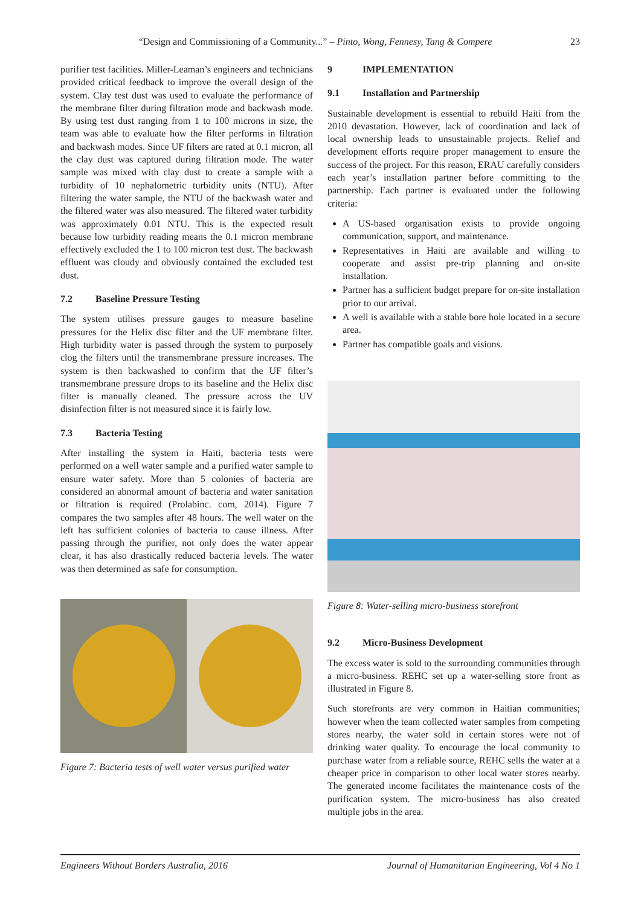“Design and Commissioning of a Community...” – Pinto, Wong, Fennesy, Tang & Compere 23
purifier test facilities. Miller-Leaman’s engineers and technicians provided critical feedback to improve the overall design of the system. Clay test dust was used to evaluate the performance of the membrane filter during filtration mode and backwash mode. By using test dust ranging from 1 to 100 microns in size, the team was able to evaluate how the filter performs in filtration and backwash modes. Since UF filters are rated at 0.1 micron, all the clay dust was captured during filtration mode. The water sample was mixed with clay dust to create a sample with a turbidity of 10 nephalometric turbidity units (NTU). After filtering the water sample, the NTU of the backwash water and the filtered water was also measured. The filtered water turbidity was approximately 0.01 NTU. This is the expected result because low turbidity reading means the 0.1 micron membrane effectively excluded the 1 to 100 micron test dust. The backwash effluent was cloudy and obviously contained the excluded test dust.
7.2 Baseline Pressure Testing
The system utilises pressure gauges to measure baseline pressures for the Helix disc filter and the UF membrane filter. High turbidity water is passed through the system to purposely clog the filters until the transmembrane pressure increases. The system is then backwashed to confirm that the UF filter’s transmembrane pressure drops to its baseline and the Helix disc filter is manually cleaned. The pressure across the UV disinfection filter is not measured since it is fairly low.
7.3 Bacteria Testing
After installing the system in Haiti, bacteria tests were performed on a well water sample and a purified water sample to ensure water safety. More than 5 colonies of bacteria are considered an abnormal amount of bacteria and water sanitation or filtration is required (Prolabinc. com, 2014). Figure 7 compares the two samples after 48 hours. The well water on the left has sufficient colonies of bacteria to cause illness. After passing through the purifier, not only does the water appear clear, it has also drastically reduced bacteria levels. The water was then determined as safe for consumption.
Figure 7: Bacteria tests of well water versus purified water
9 IMPLEMENTATION
9.1 Installation and Partnership
Sustainable development is essential to rebuild Haiti from the 2010 devastation. However, lack of coordination and lack of local ownership leads to unsustainable projects. Relief and development efforts require proper management to ensure the success of the project. For this reason, ERAU carefully considers each year’s installation partner before committing to the partnership. Each partner is evaluated under the following criteria:
A US-based organisation exists to provide ongoing communication, support, and maintenance.
Representatives in Haiti are available and willing to cooperate and assist pre-trip planning and on-site installation.
Partner has a sufficient budget prepare for on-site installation prior to our arrival.
A well is available with a stable bore hole located in a secure area.
Partner has compatible goals and visions.
Figure 8: Water-selling micro-business storefront
9.2 Micro-Business Development
The excess water is sold to the surrounding communities through a micro-business. REHC set up a water-selling store front as illustrated in Figure 8.
Such storefronts are very common in Haitian communities; however when the team collected water samples from competing stores nearby, the water sold in certain stores were not of drinking water quality. To encourage the local community to purchase water from a reliable source, REHC sells the water at a cheaper price in comparison to other local water stores nearby. The generated income facilitates the maintenance costs of the purification system. The micro-business has also created multiple jobs in the area.
Engineers Without Borders Australia, 2016 Journal of Humanitarian Engineering, Vol 4 No 1